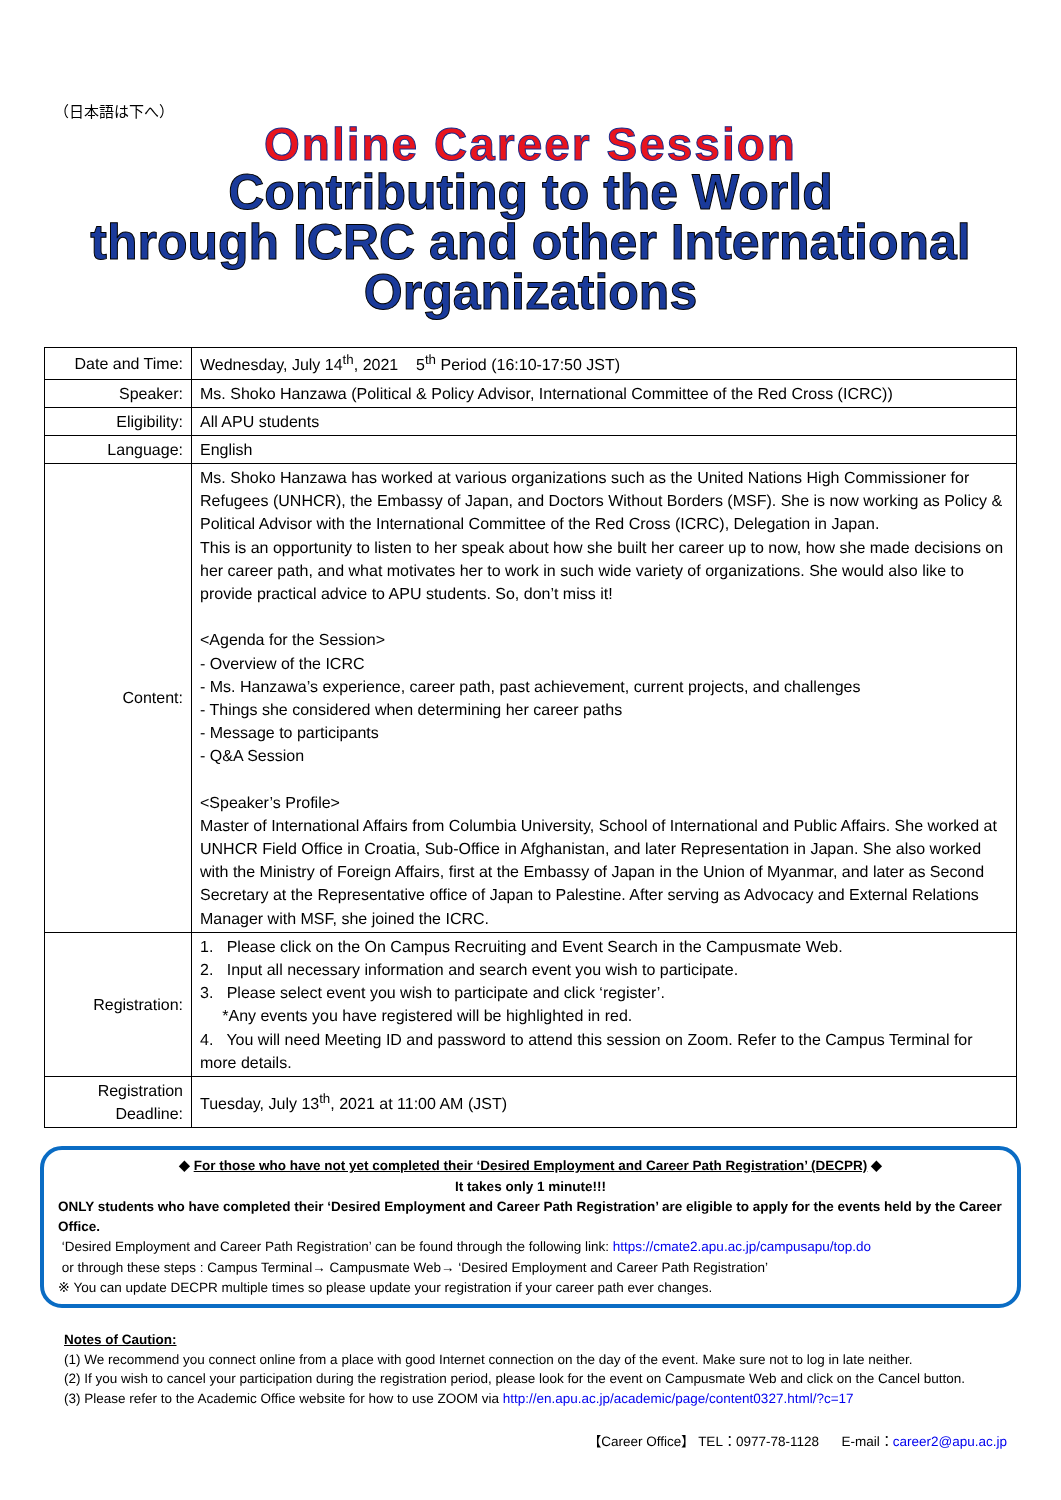（日本語は下へ）
Online Career Session
Contributing to the World
through ICRC and other International Organizations
| Date and Time: | Wednesday, July 14<sup>th</sup>, 2021 5<sup>th</sup> Period (16:10-17:50 JST) |
| Speaker: | Ms. Shoko Hanzawa (Political & Policy Advisor, International Committee of the Red Cross (ICRC)) |
| Eligibility: | All APU students |
| Language: | English |
| Content: | Ms. Shoko Hanzawa has worked at various organizations such as the United Nations High Commissioner for Refugees (UNHCR), the Embassy of Japan, and Doctors Without Borders (MSF). She is now working as Policy & Political Advisor with the International Committee of the Red Cross (ICRC), Delegation in Japan. This is an opportunity to listen to her speak about how she built her career up to now, how she made decisions on her career path, and what motivates her to work in such wide variety of organizations. She would also like to provide practical advice to APU students. So, don’t miss it! <Agenda for the Session> - Overview of the ICRC - Ms. Hanzawa’s experience, career path, past achievement, current projects, and challenges - Things she considered when determining her career paths - Message to participants - Q&A Session <Speaker’s Profile> Master of International Affairs from Columbia University, School of International and Public Affairs. She worked at UNHCR Field Office in Croatia, Sub-Office in Afghanistan, and later Representation in Japan. She also worked with the Ministry of Foreign Affairs, first at the Embassy of Japan in the Union of Myanmar, and later as Second Secretary at the Representative office of Japan to Palestine. After serving as Advocacy and External Relations Manager with MSF, she joined the ICRC. |
| Registration: | 1. Please click on the On Campus Recruiting and Event Search in the Campusmate Web. 2. Input all necessary information and search event you wish to participate. 3. Please select event you wish to participate and click ‘register’. *Any events you have registered will be highlighted in red. 4. You will need Meeting ID and password to attend this session on Zoom. Refer to the Campus Terminal for more details. |
| Registration Deadline: | Tuesday, July 13<sup>th</sup>, 2021 at 11:00 AM (JST) |
◆ For those who have not yet completed their ‘Desired Employment and Career Path Registration’ (DECPR) ◆
It takes only 1 minute!!!
ONLY students who have completed their ‘Desired Employment and Career Path Registration’ are eligible to apply for the events held by the Career Office.
‘Desired Employment and Career Path Registration’ can be found through the following link: https://cmate2.apu.ac.jp/campusapu/top.do
or through these steps : Campus Terminal→ Campusmate Web→ ‘Desired Employment and Career Path Registration’
※ You can update DECPR multiple times so please update your registration if your career path ever changes.
Notes of Caution:
(1) We recommend you connect online from a place with good Internet connection on the day of the event. Make sure not to log in late neither.
(2) If you wish to cancel your participation during the registration period, please look for the event on Campusmate Web and click on the Cancel button.
(3) Please refer to the Academic Office website for how to use ZOOM via http://en.apu.ac.jp/academic/page/content0327.html/?c=17
【Career Office】 TEL：0977-78-1128 E-mail：career2@apu.ac.jp